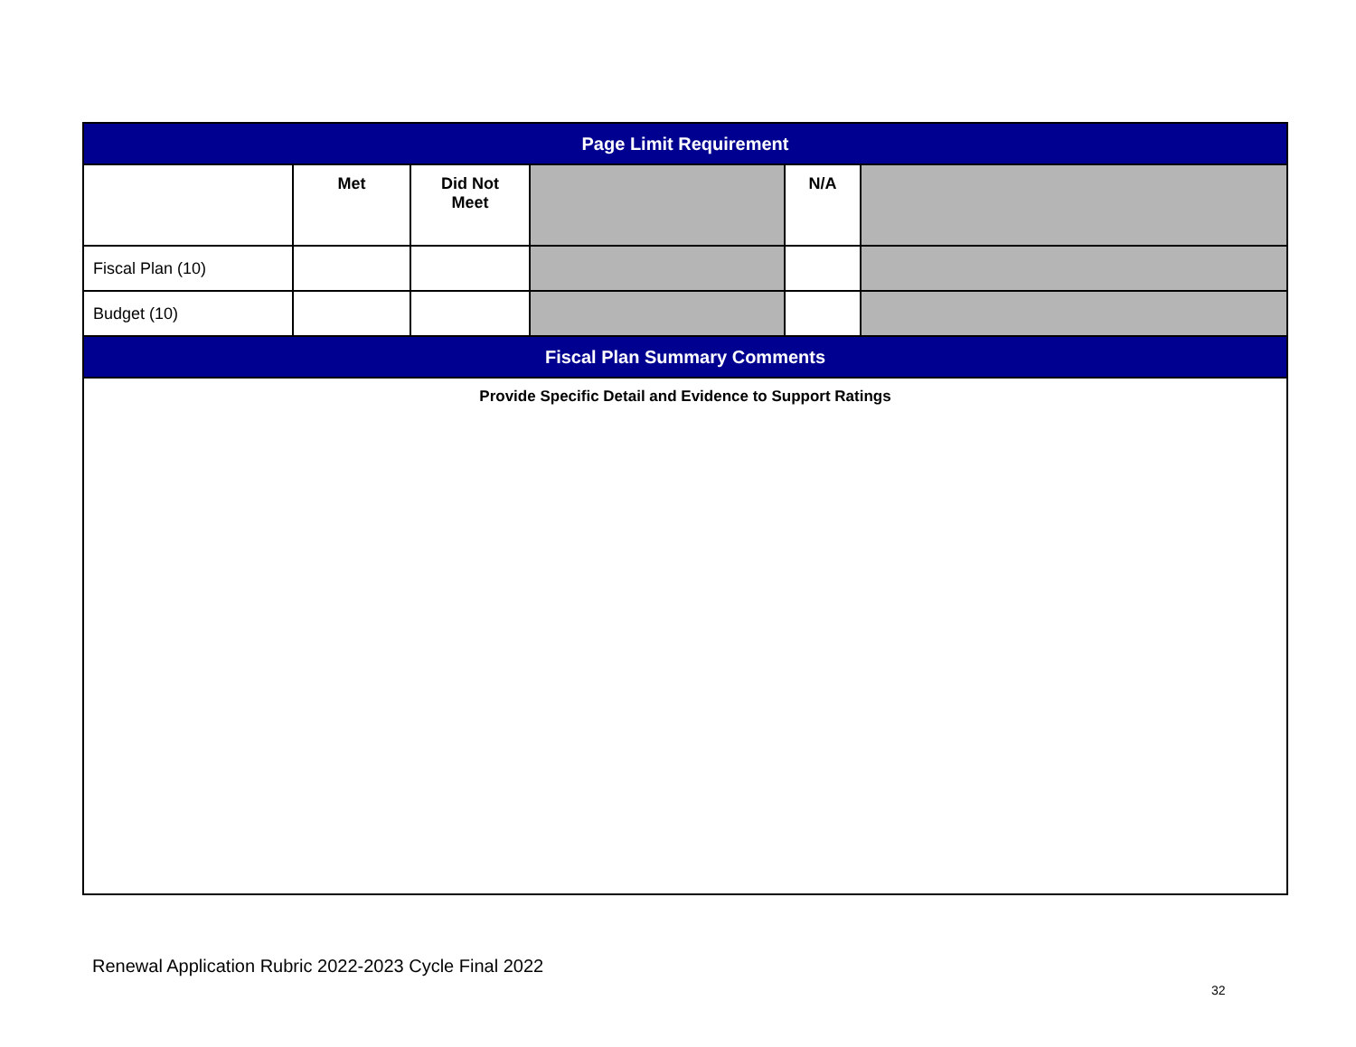| Page Limit Requirement | | | | | |
| --- | --- | --- | --- | --- | --- |
| | Met | Did Not Meet | | N/A | |
| Fiscal Plan (10) | | | | | |
| Budget (10) | | | | | |
| Fiscal Plan Summary Comments | | | | | |
| Provide Specific Detail and Evidence to Support Ratings | | | | | |
Renewal Application Rubric 2022-2023 Cycle Final 2022
32